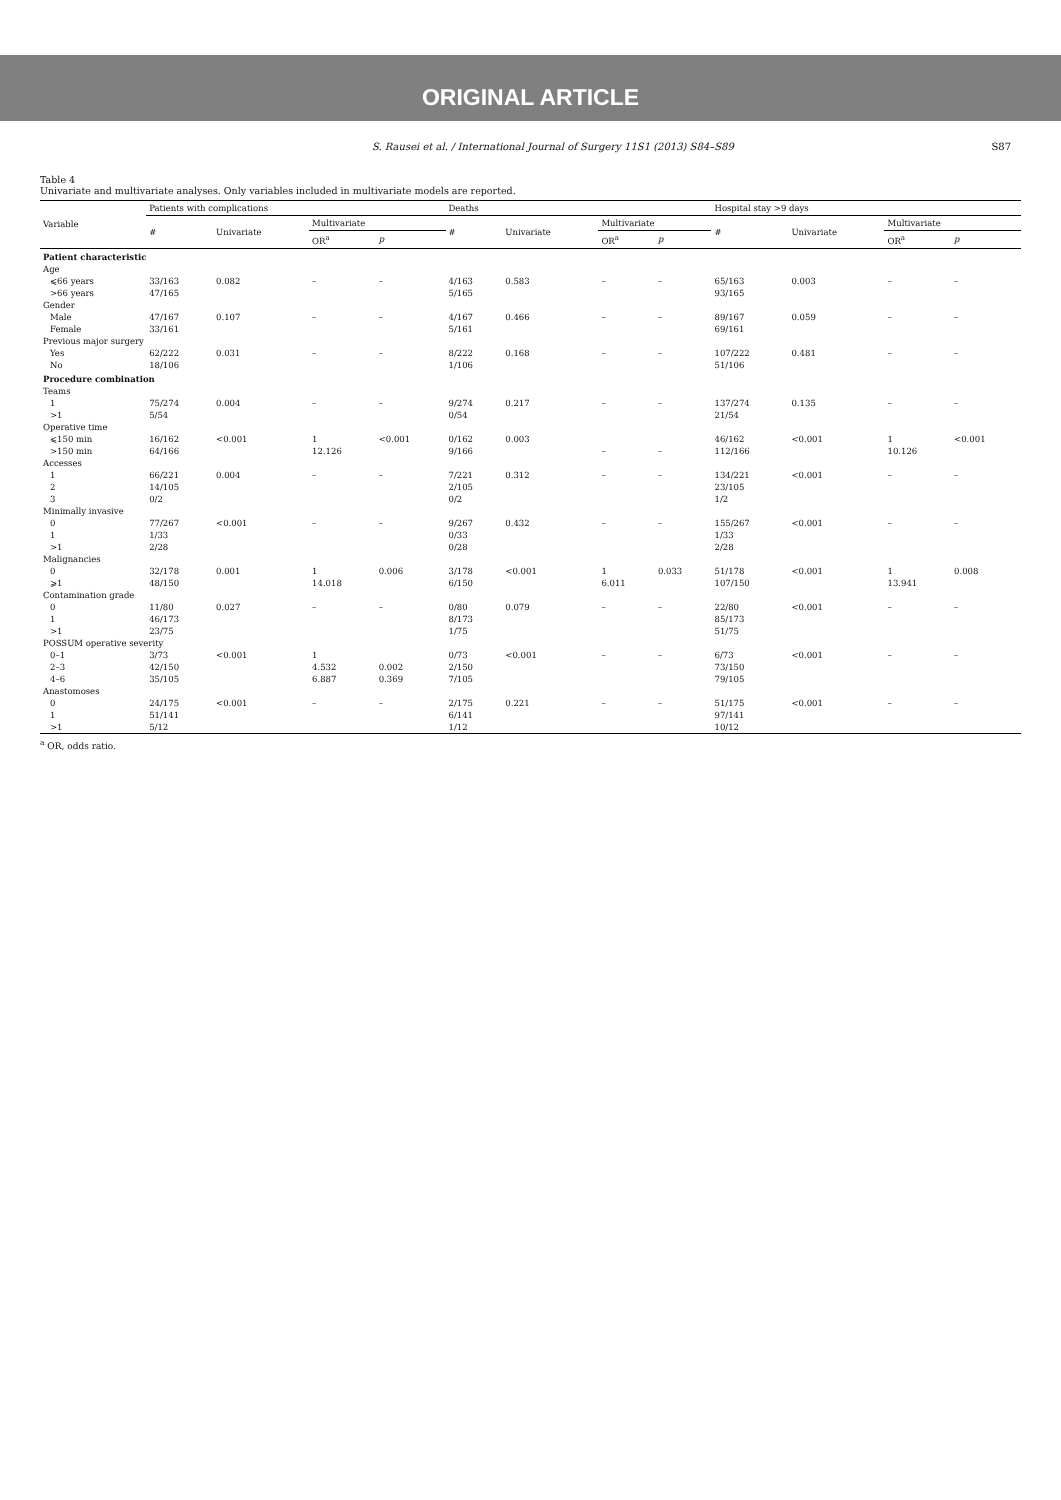ORIGINAL ARTICLE
S. Rausei et al. / International Journal of Surgery 11S1 (2013) S84–S89 S87
Table 4
Univariate and multivariate analyses. Only variables included in multivariate models are reported.
| Variable | Patients with complications | | | | Deaths | | | | Hospital stay >9 days | | | |
| --- | --- | --- | --- | --- | --- | --- | --- | --- | --- | --- | --- | --- |
| | # | Univariate | Multivariate | | # | Univariate | Multivariate | | # | Univariate | Multivariate | |
| | | | OR<sup>a</sup> | p | | | OR<sup>a</sup> | p | | | OR<sup>a</sup> | p |
| Patient characteristic | | | | | | | | | | | | |
| Age | | | | | | | | | | | | |
| ⩽66 years | 33/163 | 0.082 | – | – | 4/163 | 0.583 | – | – | 65/163 | 0.003 | – | – |
| >66 years | 47/165 | | | | 5/165 | | | | 93/165 | | | |
| Gender | | | | | | | | | | | | |
| Male | 47/167 | 0.107 | – | – | 4/167 | 0.466 | – | – | 89/167 | 0.059 | – | – |
| Female | 33/161 | | | | 5/161 | | | | 69/161 | | | |
| Previous major surgery | | | | | | | | | | | | |
| Yes | 62/222 | 0.031 | – | – | 8/222 | 0.168 | – | – | 107/222 | 0.481 | – | – |
| No | 18/106 | | | | 1/106 | | | | 51/106 | | | |
| Procedure combination | | | | | | | | | | | | |
| Teams | | | | | | | | | | | | |
| 1 | 75/274 | 0.004 | – | – | 9/274 | 0.217 | – | – | 137/274 | 0.135 | – | – |
| >1 | 5/54 | | | | 0/54 | | | | 21/54 | | | |
| Operative time | | | | | | | | | | | | |
| ⩽150 min | 16/162 | <0.001 | 1 | <0.001 | 0/162 | 0.003 | | | 46/162 | <0.001 | 1 | <0.001 |
| >150 min | 64/166 | | 12.126 | | 9/166 | | – | – | 112/166 | | 10.126 | |
| Accesses | | | | | | | | | | | | |
| 1 | 66/221 | 0.004 | – | – | 7/221 | 0.312 | – | – | 134/221 | <0.001 | – | – |
| 2 | 14/105 | | | | 2/105 | | | | 23/105 | | | |
| 3 | 0/2 | | | | 0/2 | | | | 1/2 | | | |
| Minimally invasive | | | | | | | | | | | | |
| 0 | 77/267 | <0.001 | – | – | 9/267 | 0.432 | – | – | 155/267 | <0.001 | – | – |
| 1 | 1/33 | | | | 0/33 | | | | 1/33 | | | |
| >1 | 2/28 | | | | 0/28 | | | | 2/28 | | | |
| Malignancies | | | | | | | | | | | | |
| 0 | 32/178 | 0.001 | 1 | 0.006 | 3/178 | <0.001 | 1 | 0.033 | 51/178 | <0.001 | 1 | 0.008 |
| ⩾1 | 48/150 | | 14.018 | | 6/150 | | 6.011 | | 107/150 | | 13.941 | |
| Contamination grade | | | | | | | | | | | | |
| 0 | 11/80 | 0.027 | – | – | 0/80 | 0.079 | – | – | 22/80 | <0.001 | – | – |
| 1 | 46/173 | | | | 8/173 | | | | 85/173 | | | |
| >1 | 23/75 | | | | 1/75 | | | | 51/75 | | | |
| POSSUM operative severity | | | | | | | | | | | | |
| 0–1 | 3/73 | <0.001 | 1 | | 0/73 | <0.001 | – | – | 6/73 | <0.001 | – | – |
| 2–3 | 42/150 | | 4.532 | 0.002 | 2/150 | | | | 73/150 | | | |
| 4–6 | 35/105 | | 6.887 | 0.369 | 7/105 | | | | 79/105 | | | |
| Anastomoses | | | | | | | | | | | | |
| 0 | 24/175 | <0.001 | – | – | 2/175 | 0.221 | – | – | 51/175 | <0.001 | – | – |
| 1 | 51/141 | | | | 6/141 | | | | 97/141 | | | |
| >1 | 5/12 | | | | 1/12 | | | | 10/12 | | | |
<sup>a</sup> OR, odds ratio.